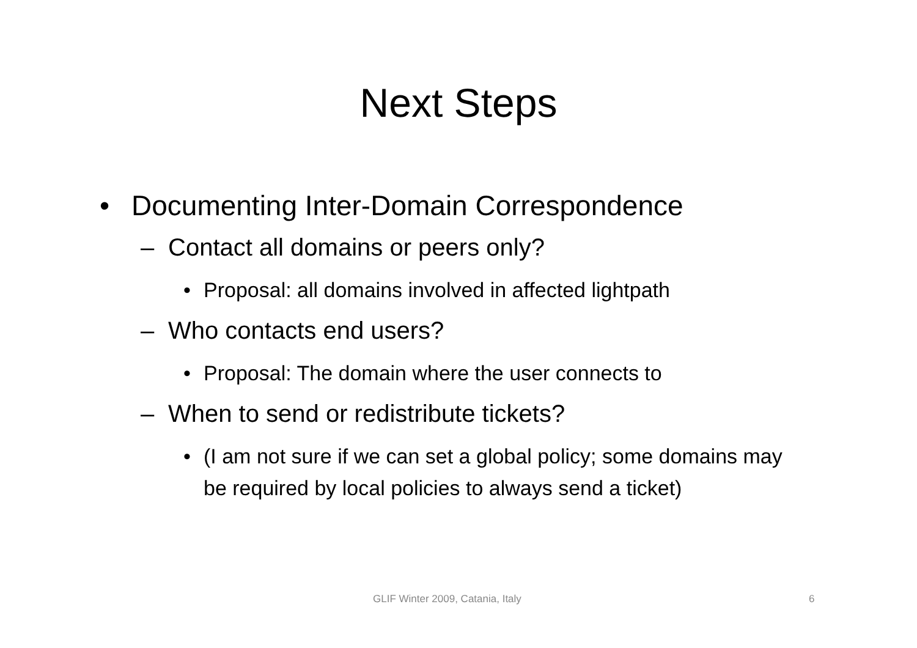Next Steps
• Documenting Inter-Domain Correspondence
– Contact all domains or peers only?
• Proposal: all domains involved in affected lightpath
– Who contacts end users?
• Proposal: The domain where the user connects to
– When to send or redistribute tickets?
• (I am not sure if we can set a global policy; some domains may be required by local policies to always send a ticket)
GLIF Winter 2009, Catania, Italy 6